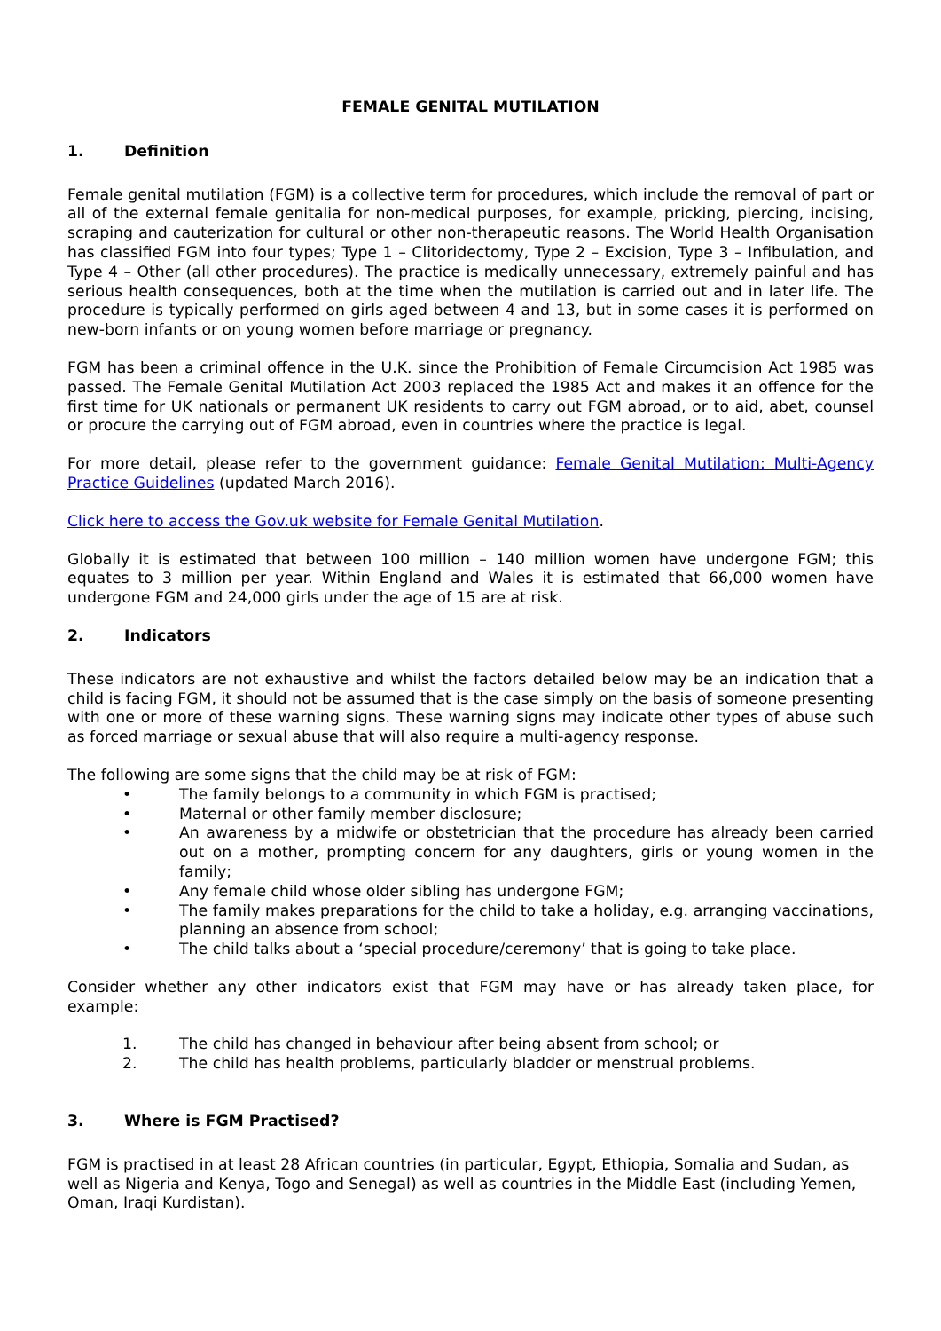FEMALE GENITAL MUTILATION
1. Definition
Female genital mutilation (FGM) is a collective term for procedures, which include the removal of part or all of the external female genitalia for non-medical purposes, for example, pricking, piercing, incising, scraping and cauterization for cultural or other non-therapeutic reasons. The World Health Organisation has classified FGM into four types; Type 1 – Clitoridectomy, Type 2 – Excision, Type 3 – Infibulation, and Type 4 – Other (all other procedures). The practice is medically unnecessary, extremely painful and has serious health consequences, both at the time when the mutilation is carried out and in later life. The procedure is typically performed on girls aged between 4 and 13, but in some cases it is performed on new-born infants or on young women before marriage or pregnancy.
FGM has been a criminal offence in the U.K. since the Prohibition of Female Circumcision Act 1985 was passed. The Female Genital Mutilation Act 2003 replaced the 1985 Act and makes it an offence for the first time for UK nationals or permanent UK residents to carry out FGM abroad, or to aid, abet, counsel or procure the carrying out of FGM abroad, even in countries where the practice is legal.
For more detail, please refer to the government guidance: Female Genital Mutilation: Multi-Agency Practice Guidelines (updated March 2016).
Click here to access the Gov.uk website for Female Genital Mutilation.
Globally it is estimated that between 100 million – 140 million women have undergone FGM; this equates to 3 million per year. Within England and Wales it is estimated that 66,000 women have undergone FGM and 24,000 girls under the age of 15 are at risk.
2. Indicators
These indicators are not exhaustive and whilst the factors detailed below may be an indication that a child is facing FGM, it should not be assumed that is the case simply on the basis of someone presenting with one or more of these warning signs. These warning signs may indicate other types of abuse such as forced marriage or sexual abuse that will also require a multi-agency response.
The following are some signs that the child may be at risk of FGM:
• The family belongs to a community in which FGM is practised;
• Maternal or other family member disclosure;
• An awareness by a midwife or obstetrician that the procedure has already been carried out on a mother, prompting concern for any daughters, girls or young women in the family;
• Any female child whose older sibling has undergone FGM;
• The family makes preparations for the child to take a holiday, e.g. arranging vaccinations, planning an absence from school;
• The child talks about a ‘special procedure/ceremony’ that is going to take place.
Consider whether any other indicators exist that FGM may have or has already taken place, for example:
1. The child has changed in behaviour after being absent from school; or
2. The child has health problems, particularly bladder or menstrual problems.
3. Where is FGM Practised?
FGM is practised in at least 28 African countries (in particular, Egypt, Ethiopia, Somalia and Sudan, as well as Nigeria and Kenya, Togo and Senegal) as well as countries in the Middle East (including Yemen, Oman, Iraqi Kurdistan).